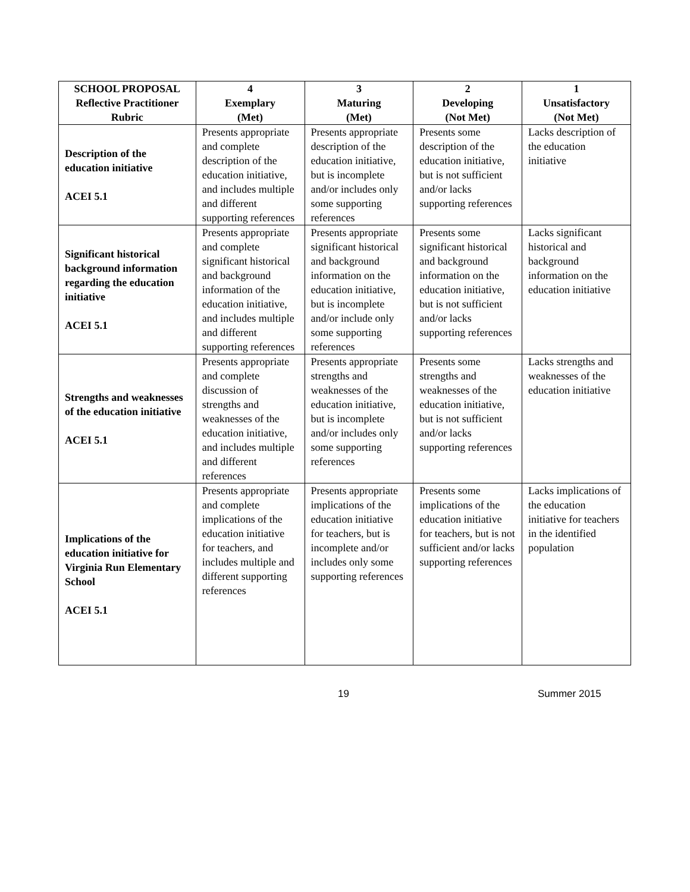| SCHOOL PROPOSAL Reflective Practitioner Rubric | 4 Exemplary (Met) | 3 Maturing (Met) | 2 Developing (Not Met) | 1 Unsatisfactory (Not Met) |
| --- | --- | --- | --- | --- |
| Description of the education initiative ACEI 5.1 | Presents appropriate and complete description of the education initiative, and includes multiple and different supporting references | Presents appropriate description of the education initiative, but is incomplete and/or includes only some supporting references | Presents some description of the education initiative, but is not sufficient and/or lacks supporting references | Lacks description of the education initiative |
| Significant historical background information regarding the education initiative ACEI 5.1 | Presents appropriate and complete significant historical and background information of the education initiative, and includes multiple and different supporting references | Presents appropriate significant historical and background information on the education initiative, but is incomplete and/or include only some supporting references | Presents some significant historical and background information on the education initiative, but is not sufficient and/or lacks supporting references | Lacks significant historical and background information on the education initiative |
| Strengths and weaknesses of the education initiative ACEI 5.1 | Presents appropriate and complete discussion of strengths and weaknesses of the education initiative, and includes multiple and different references | Presents appropriate strengths and weaknesses of the education initiative, but is incomplete and/or includes only some supporting references | Presents some strengths and weaknesses of the education initiative, but is not sufficient and/or lacks supporting references | Lacks strengths and weaknesses of the education initiative |
| Implications of the education initiative for Virginia Run Elementary School ACEI 5.1 | Presents appropriate and complete implications of the education initiative for teachers, and includes multiple and different supporting references | Presents appropriate implications of the education initiative for teachers, but is incomplete and/or includes only some supporting references | Presents some implications of the education initiative for teachers, but is not sufficient and/or lacks supporting references | Lacks implications of the education initiative for teachers in the identified population |
19 Summer 2015